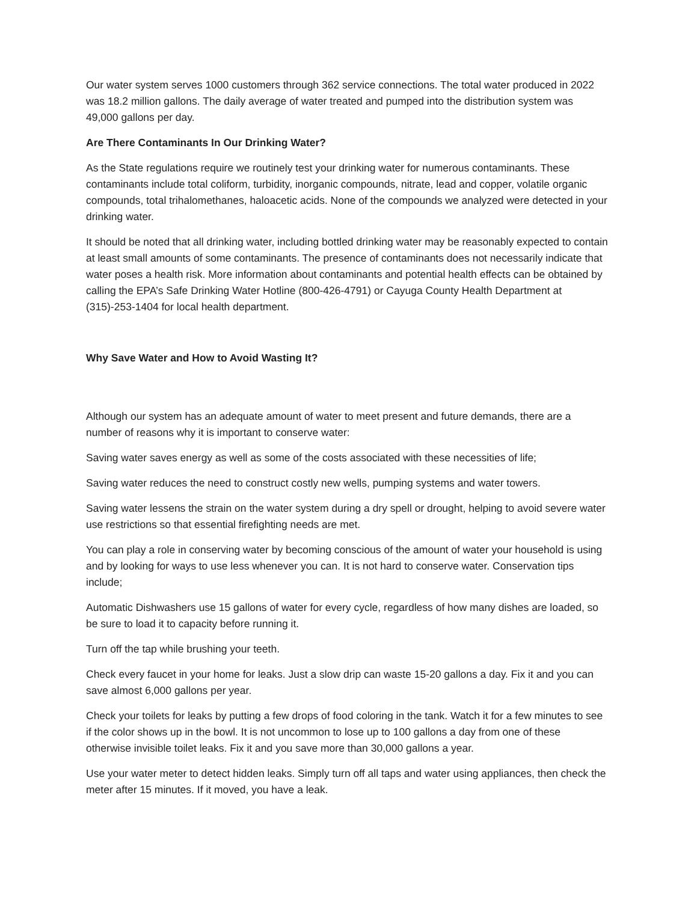Our water system serves 1000 customers through 362 service connections. The total water produced in 2022 was 18.2 million gallons. The daily average of water treated and pumped into the distribution system was 49,000 gallons per day.
Are There Contaminants In Our Drinking Water?
As the State regulations require we routinely test your drinking water for numerous contaminants. These contaminants include total coliform, turbidity, inorganic compounds, nitrate, lead and copper, volatile organic compounds, total trihalomethanes, haloacetic acids. None of the compounds we analyzed were detected in your drinking water.
It should be noted that all drinking water, including bottled drinking water may be reasonably expected to contain at least small amounts of some contaminants. The presence of contaminants does not necessarily indicate that water poses a health risk. More information about contaminants and potential health effects can be obtained by calling the EPA’s Safe Drinking Water Hotline (800-426-4791) or Cayuga County Health Department at (315)-253-1404 for local health department.
Why Save Water and How to Avoid Wasting It?
Although our system has an adequate amount of water to meet present and future demands, there are a number of reasons why it is important to conserve water:
Saving water saves energy as well as some of the costs associated with these necessities of life;
Saving water reduces the need to construct costly new wells, pumping systems and water towers.
Saving water lessens the strain on the water system during a dry spell or drought, helping to avoid severe water use restrictions so that essential firefighting needs are met.
You can play a role in conserving water by becoming conscious of the amount of water your household is using and by looking for ways to use less whenever you can. It is not hard to conserve water. Conservation tips include;
Automatic Dishwashers use 15 gallons of water for every cycle, regardless of how many dishes are loaded, so be sure to load it to capacity before running it.
Turn off the tap while brushing your teeth.
Check every faucet in your home for leaks. Just a slow drip can waste 15-20 gallons a day. Fix it and you can save almost 6,000 gallons per year.
Check your toilets for leaks by putting a few drops of food coloring in the tank. Watch it for a few minutes to see if the color shows up in the bowl. It is not uncommon to lose up to 100 gallons a day from one of these otherwise invisible toilet leaks. Fix it and you save more than 30,000 gallons a year.
Use your water meter to detect hidden leaks. Simply turn off all taps and water using appliances, then check the meter after 15 minutes. If it moved, you have a leak.